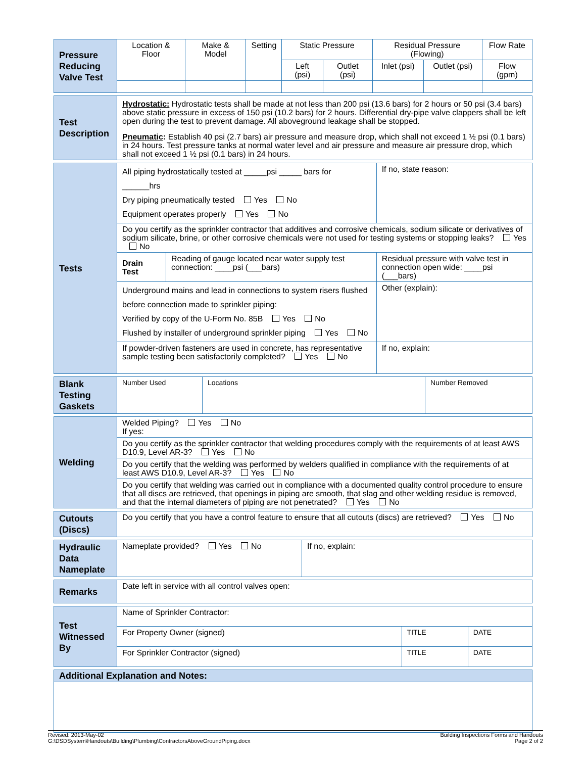| Pressure Reducing Valve Test | Location & Floor | Make & Model | Setting | Static Pressure | | Residual Pressure (Flowing) | | Flow Rate |
| | | | | Left (psi) | Outlet (psi) | Inlet (psi) | Outlet (psi) | Flow (gpm) |
| Test Description | Hydrostatic: Hydrostatic tests shall be made at not less than 200 psi (13.6 bars) for 2 hours or 50 psi (3.4 bars) above static pressure in excess of 150 psi (10.2 bars) for 2 hours. Differential dry-pipe valve clappers shall be left open during the test to prevent damage. All aboveground leakage shall be stopped. Pneumatic : Establish 40 psi (2.7 bars) air pressure and measure drop, which shall not exceed 1 ½ psi (0.1 bars) in 24 hours. Test pressure tanks at normal water level and air pressure and measure air pressure drop, which shall not exceed 1 ½ psi (0.1 bars) in 24 hours. |
| Tests | All piping hydrostatically tested at _____psi _____ bars for ______hrs Dry piping pneumatically tested Yes No Equipment operates properly Yes No | | If no, state reason: |
| | Do you certify as the sprinkler contractor that additives and corrosive chemicals, sodium silicate or derivatives of sodium silicate, brine, or other corrosive chemicals were not used for testing systems or stopping leaks? Yes No | | |
| | Drain Test | Reading of gauge located near water supply test connection: ____psi (___bars) | Residual pressure with valve test in connection open wide: ____psi (___bars) |
| | Underground mains and lead in connections to system risers flushed before connection made to sprinkler piping: Verified by copy of the U-Form No. 85B Yes No Flushed by installer of underground sprinkler piping Yes No | | Other (explain): |
| | If powder-driven fasteners are used in concrete, has representative sample testing been satisfactorily completed? Yes No | | If no, explain: |
| Blank Testing Gaskets | Number Used | Locations | Number Removed |
| Welding | Welded Piping? Yes No If yes: |
| | Do you certify as the sprinkler contractor that welding procedures comply with the requirements of at least AWS D10.9, Level AR-3? Yes No |
| | Do you certify that the welding was performed by welders qualified in compliance with the requirements of at least AWS D10.9, Level AR-3? Yes No |
| | Do you certify that welding was carried out in compliance with a documented quality control procedure to ensure that all discs are retrieved, that openings in piping are smooth, that slag and other welding residue is removed, and that the internal diameters of piping are not penetrated? Yes No |
| Cutouts (Discs) | Do you certify that you have a control feature to ensure that all cutouts (discs) are retrieved? Yes No |
| Hydraulic Data Nameplate | Nameplate provided? Yes No | If no, explain: |
| Remarks | Date left in service with all control valves open: |
| Test Witnessed By | Name of Sprinkler Contractor: | | |
| | For Property Owner (signed) | TITLE | DATE |
| | For Sprinkler Contractor (signed) | TITLE | DATE |
| Additional Explanation and Notes: |
Revised: 2013-May-02
G:\DSDSystem\Handouts\Building\Plumbing\ContractorsAboveGroundPiping.docx
Building Inspections Forms and Handouts
Page 2 of 2